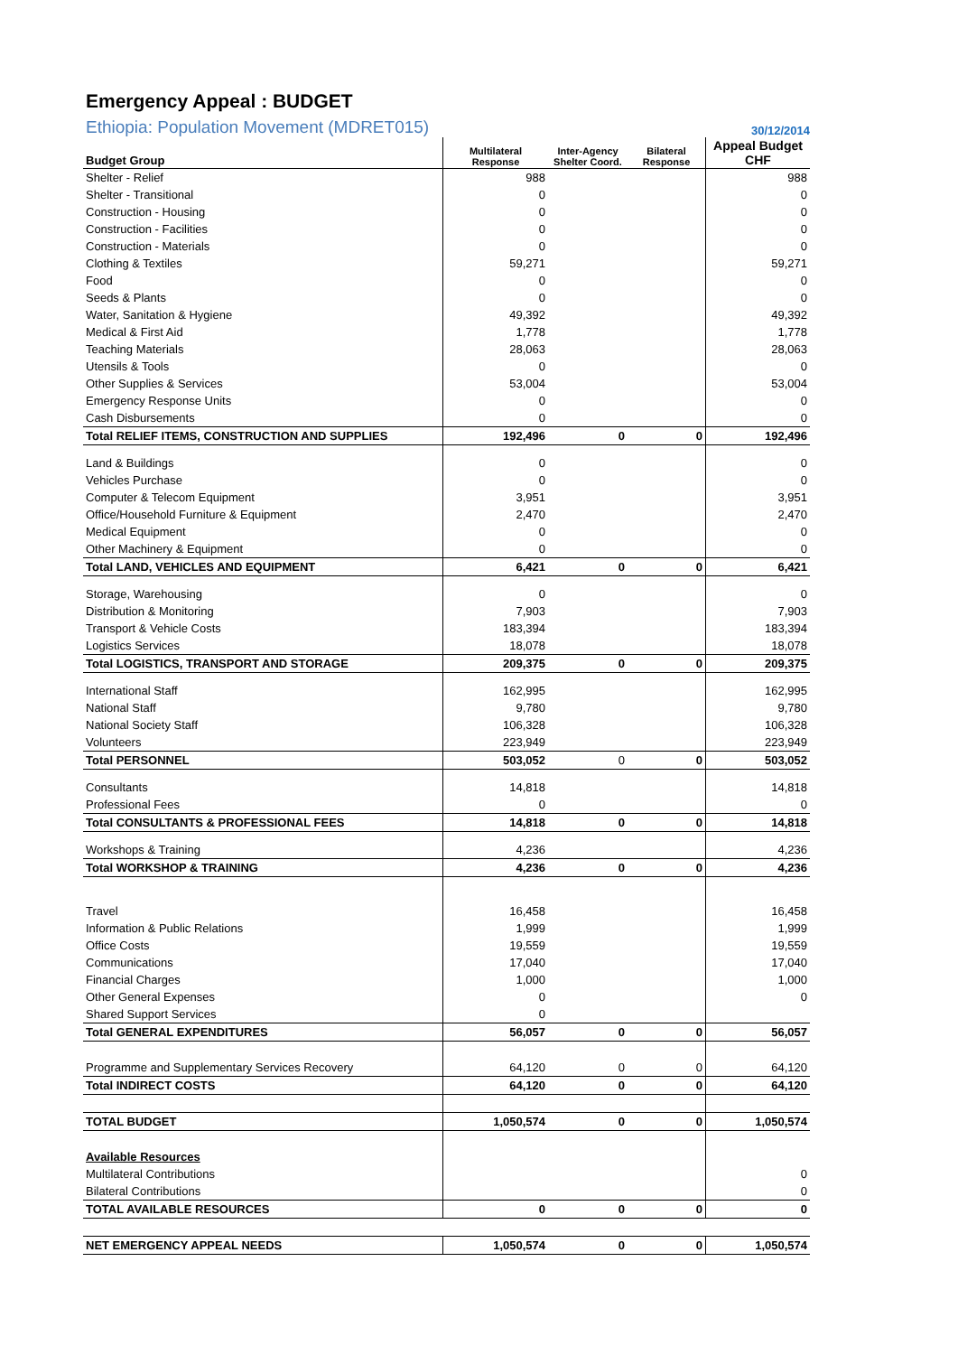Emergency Appeal : BUDGET
Ethiopia: Population Movement (MDRET015) 30/12/2014
| Budget Group | Multilateral Response | Inter-Agency Shelter Coord. | Bilateral Response | Appeal Budget CHF |
| --- | --- | --- | --- | --- |
| Shelter - Relief | 988 | | | 988 |
| Shelter - Transitional | 0 | | | 0 |
| Construction - Housing | 0 | | | 0 |
| Construction - Facilities | 0 | | | 0 |
| Construction - Materials | 0 | | | 0 |
| Clothing & Textiles | 59,271 | | | 59,271 |
| Food | 0 | | | 0 |
| Seeds & Plants | 0 | | | 0 |
| Water, Sanitation & Hygiene | 49,392 | | | 49,392 |
| Medical & First Aid | 1,778 | | | 1,778 |
| Teaching Materials | 28,063 | | | 28,063 |
| Utensils & Tools | 0 | | | 0 |
| Other Supplies & Services | 53,004 | | | 53,004 |
| Emergency Response Units | 0 | | | 0 |
| Cash Disbursements | 0 | | | 0 |
| Total RELIEF ITEMS, CONSTRUCTION AND SUPPLIES | 192,496 | 0 | 0 | 192,496 |
| Land & Buildings | 0 | | | 0 |
| Vehicles Purchase | 0 | | | 0 |
| Computer & Telecom Equipment | 3,951 | | | 3,951 |
| Office/Household Furniture & Equipment | 2,470 | | | 2,470 |
| Medical Equipment | 0 | | | 0 |
| Other Machinery & Equipment | 0 | | | 0 |
| Total LAND, VEHICLES AND EQUIPMENT | 6,421 | 0 | 0 | 6,421 |
| Storage, Warehousing | 0 | | | 0 |
| Distribution & Monitoring | 7,903 | | | 7,903 |
| Transport & Vehicle Costs | 183,394 | | | 183,394 |
| Logistics Services | 18,078 | | | 18,078 |
| Total LOGISTICS, TRANSPORT AND STORAGE | 209,375 | 0 | 0 | 209,375 |
| International Staff | 162,995 | | | 162,995 |
| National Staff | 9,780 | | | 9,780 |
| National Society Staff | 106,328 | | | 106,328 |
| Volunteers | 223,949 | | | 223,949 |
| Total PERSONNEL | 503,052 | 0 | 0 | 503,052 |
| Consultants | 14,818 | | | 14,818 |
| Professional Fees | 0 | | | 0 |
| Total CONSULTANTS & PROFESSIONAL FEES | 14,818 | 0 | 0 | 14,818 |
| Workshops & Training | 4,236 | | | 4,236 |
| Total WORKSHOP & TRAINING | 4,236 | 0 | 0 | 4,236 |
| Travel | 16,458 | | | 16,458 |
| Information & Public Relations | 1,999 | | | 1,999 |
| Office Costs | 19,559 | | | 19,559 |
| Communications | 17,040 | | | 17,040 |
| Financial Charges | 1,000 | | | 1,000 |
| Other General Expenses | 0 | | | 0 |
| Shared Support Services | 0 | | | |
| Total GENERAL EXPENDITURES | 56,057 | 0 | 0 | 56,057 |
| Programme and Supplementary Services Recovery | 64,120 | 0 | 0 | 64,120 |
| Total INDIRECT COSTS | 64,120 | 0 | 0 | 64,120 |
| TOTAL BUDGET | 1,050,574 | 0 | 0 | 1,050,574 |
| Available Resources | | | | |
| Multilateral Contributions | | | | 0 |
| Bilateral Contributions | | | | 0 |
| TOTAL AVAILABLE RESOURCES | 0 | 0 | 0 | 0 |
| NET EMERGENCY APPEAL NEEDS | 1,050,574 | 0 | 0 | 1,050,574 |